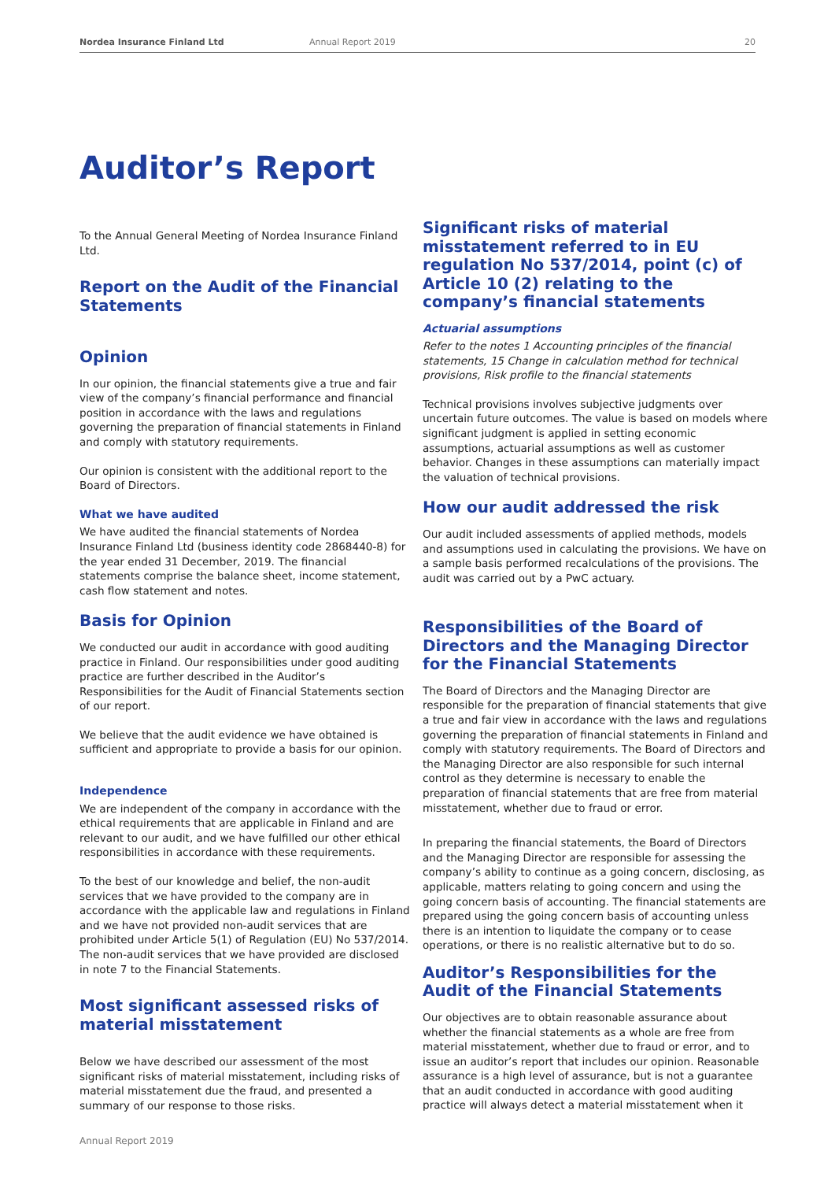Nordea Insurance Finland Ltd Annual Report 2019 20
Auditor’s Report
To the Annual General Meeting of Nordea Insurance Finland Ltd.
Report on the Audit of the Financial Statements
Opinion
In our opinion, the financial statements give a true and fair view of the company’s financial performance and financial position in accordance with the laws and regulations governing the preparation of financial statements in Finland and comply with statutory requirements.
Our opinion is consistent with the additional report to the Board of Directors.
What we have audited
We have audited the financial statements of Nordea Insurance Finland Ltd (business identity code 2868440-8) for the year ended 31 December, 2019. The financial statements comprise the balance sheet, income statement, cash flow statement and notes.
Basis for Opinion
We conducted our audit in accordance with good auditing practice in Finland. Our responsibilities under good auditing practice are further described in the Auditor’s Responsibilities for the Audit of Financial Statements section of our report.
We believe that the audit evidence we have obtained is sufficient and appropriate to provide a basis for our opinion.
Independence
We are independent of the company in accordance with the ethical requirements that are applicable in Finland and are relevant to our audit, and we have fulfilled our other ethical responsibilities in accordance with these requirements.
To the best of our knowledge and belief, the non-audit services that we have provided to the company are in accordance with the applicable law and regulations in Finland and we have not provided non-audit services that are prohibited under Article 5(1) of Regulation (EU) No 537/2014. The non-audit services that we have provided are disclosed in note 7 to the Financial Statements.
Most significant assessed risks of material misstatement
Below we have described our assessment of the most significant risks of material misstatement, including risks of material misstatement due the fraud, and presented a summary of our response to those risks.
Significant risks of material misstatement referred to in EU regulation No 537/2014, point (c) of Article 10 (2) relating to the company’s financial statements
Actuarial assumptions
Refer to the notes 1 Accounting principles of the financial statements, 15 Change in calculation method for technical provisions, Risk profile to the financial statements
Technical provisions involves subjective judgments over uncertain future outcomes. The value is based on models where significant judgment is applied in setting economic assumptions, actuarial assumptions as well as customer behavior. Changes in these assumptions can materially impact the valuation of technical provisions.
How our audit addressed the risk
Our audit included assessments of applied methods, models and assumptions used in calculating the provisions. We have on a sample basis performed recalculations of the provisions. The audit was carried out by a PwC actuary.
Responsibilities of the Board of Directors and the Managing Director for the Financial Statements
The Board of Directors and the Managing Director are responsible for the preparation of financial statements that give a true and fair view in accordance with the laws and regulations governing the preparation of financial statements in Finland and comply with statutory requirements. The Board of Directors and the Managing Director are also responsible for such internal control as they determine is necessary to enable the preparation of financial statements that are free from material misstatement, whether due to fraud or error.
In preparing the financial statements, the Board of Directors and the Managing Director are responsible for assessing the company’s ability to continue as a going concern, disclosing, as applicable, matters relating to going concern and using the going concern basis of accounting. The financial statements are prepared using the going concern basis of accounting unless there is an intention to liquidate the company or to cease operations, or there is no realistic alternative but to do so.
Auditor’s Responsibilities for the Audit of the Financial Statements
Our objectives are to obtain reasonable assurance about whether the financial statements as a whole are free from material misstatement, whether due to fraud or error, and to issue an auditor’s report that includes our opinion. Reasonable assurance is a high level of assurance, but is not a guarantee that an audit conducted in accordance with good auditing practice will always detect a material misstatement when it
Annual Report 2019